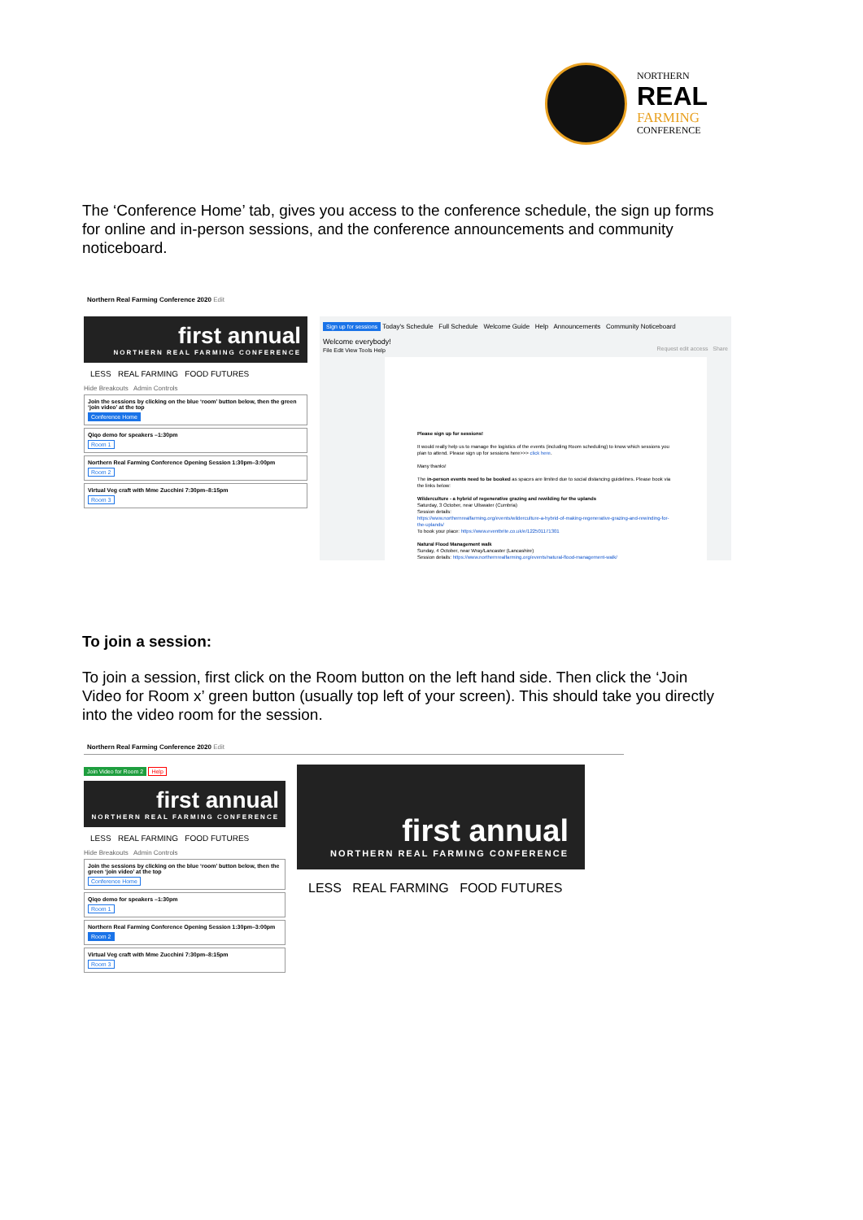NORTHERN
REAL
FARMING
CONFERENCE
The ‘Conference Home’ tab, gives you access to the conference schedule, the sign up forms for online and in-person sessions, and the conference announcements and community noticeboard.
Northern Real Farming Conference 2020 Edit
first annual
NORTHERN REAL FARMING CONFERENCE
LESS REAL FARMING FOOD FUTURES
Hide Breakouts Admin Controls
Join the sessions by clicking on the blue ‘room’ button below, then the green ‘join video’ at the top
Conference Home
Qiqo demo for speakers –1:30pm
Room 1
Northern Real Farming Conference Opening Session 1:30pm–3:00pm
Room 2
Virtual Veg craft with Mme Zucchini 7:30pm–8:15pm
Room 3
Sign up for sessions Today's Schedule Full Schedule Welcome Guide Help Announcements Community Noticeboard
Welcome everybody!
File Edit View Tools Help Request edit access Share
Please sign up for sessions!
It would really help us to manage the logistics of the events (including Room scheduling) to know which sessions you plan to attend. Please sign up for sessions here>>> click here.
Many thanks!
The in-person events need to be booked as spaces are limited due to social distancing guidelines. Please book via the links below:
Wilderculture - a hybrid of regenerative grazing and rewilding for the uplands
Saturday, 3 October, near Ullswater (Cumbria)
Session details:
https://www.northernrealfarming.org/events/wilderculture-a-hybrid-of-making-regenerative-grazing-and-rewinding-for-the-uplands/
To book your place: https://www.eventbrite.co.uk/e/122501171301
Natural Flood Management walk
Sunday, 4 October, near Wray/Lancaster (Lancashire)
Session details: https://www.northernrealfarming.org/events/natural-flood-management-walk/
To join a session:
To join a session, first click on the Room button on the left hand side. Then click the ‘Join Video for Room x’ green button (usually top left of your screen). This should take you directly into the video room for the session.
Northern Real Farming Conference 2020 Edit
Join Video for Room 2 Help
first annual
NORTHERN REAL FARMING CONFERENCE
LESS REAL FARMING FOOD FUTURES
Hide Breakouts Admin Controls
Join the sessions by clicking on the blue ‘room’ button below, then the green ‘join video’ at the top
Conference Home
Qiqo demo for speakers –1:30pm
Room 1
Northern Real Farming Conference Opening Session 1:30pm–3:00pm
Room 2
Virtual Veg craft with Mme Zucchini 7:30pm–8:15pm
Room 3
first annual
NORTHERN REAL FARMING CONFERENCE
LESS REAL FARMING FOOD FUTURES